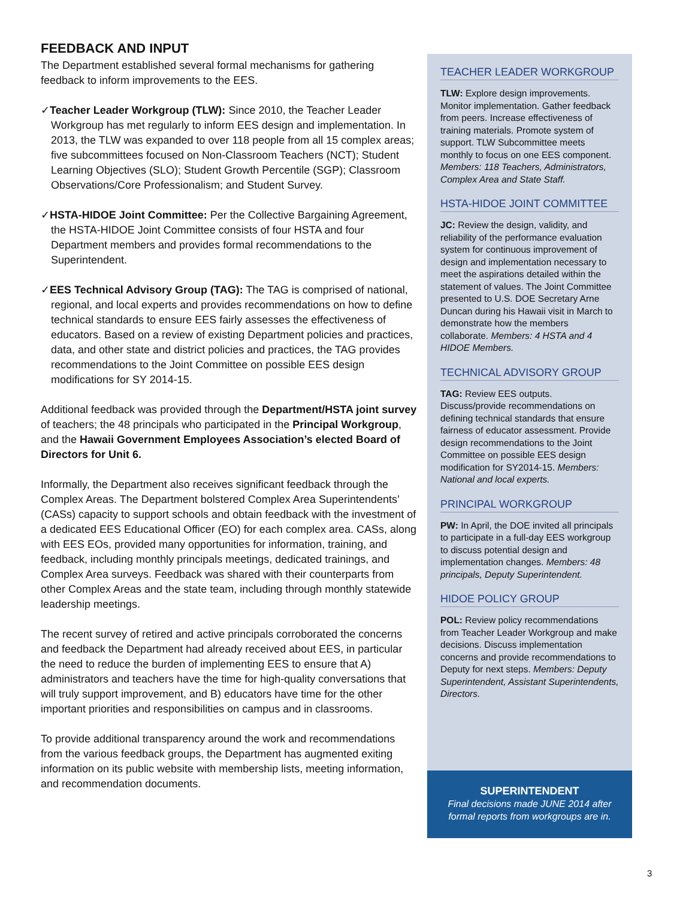FEEDBACK AND INPUT
The Department established several formal mechanisms for gathering feedback to inform improvements to the EES.
✓Teacher Leader Workgroup (TLW): Since 2010, the Teacher Leader Workgroup has met regularly to inform EES design and implementation. In 2013, the TLW was expanded to over 118 people from all 15 complex areas; five subcommittees focused on Non-Classroom Teachers (NCT); Student Learning Objectives (SLO); Student Growth Percentile (SGP); Classroom Observations/Core Professionalism; and Student Survey.
✓HSTA-HIDOE Joint Committee: Per the Collective Bargaining Agreement, the HSTA-HIDOE Joint Committee consists of four HSTA and four Department members and provides formal recommendations to the Superintendent.
✓EES Technical Advisory Group (TAG): The TAG is comprised of national, regional, and local experts and provides recommendations on how to define technical standards to ensure EES fairly assesses the effectiveness of educators. Based on a review of existing Department policies and practices, data, and other state and district policies and practices, the TAG provides recommendations to the Joint Committee on possible EES design modifications for SY 2014-15.
Additional feedback was provided through the Department/HSTA joint survey of teachers; the 48 principals who participated in the Principal Workgroup, and the Hawaii Government Employees Association’s elected Board of Directors for Unit 6.
Informally, the Department also receives significant feedback through the Complex Areas. The Department bolstered Complex Area Superintendents’ (CASs) capacity to support schools and obtain feedback with the investment of a dedicated EES Educational Officer (EO) for each complex area. CASs, along with EES EOs, provided many opportunities for information, training, and feedback, including monthly principals meetings, dedicated trainings, and Complex Area surveys. Feedback was shared with their counterparts from other Complex Areas and the state team, including through monthly statewide leadership meetings.
The recent survey of retired and active principals corroborated the concerns and feedback the Department had already received about EES, in particular the need to reduce the burden of implementing EES to ensure that A) administrators and teachers have the time for high-quality conversations that will truly support improvement, and B) educators have time for the other important priorities and responsibilities on campus and in classrooms.
To provide additional transparency around the work and recommendations from the various feedback groups, the Department has augmented exiting information on its public website with membership lists, meeting information, and recommendation documents.
TEACHER LEADER WORKGROUP
TLW: Explore design improvements. Monitor implementation. Gather feedback from peers. Increase effectiveness of training materials. Promote system of support. TLW Subcommittee meets monthly to focus on one EES component. Members: 118 Teachers, Administrators, Complex Area and State Staff.
HSTA-HIDOE JOINT COMMITTEE
JC: Review the design, validity, and reliability of the performance evaluation system for continuous improvement of design and implementation necessary to meet the aspirations detailed within the statement of values. The Joint Committee presented to U.S. DOE Secretary Arne Duncan during his Hawaii visit in March to demonstrate how the members collaborate. Members: 4 HSTA and 4 HIDOE Members.
TECHNICAL ADVISORY GROUP
TAG: Review EES outputs. Discuss/provide recommendations on defining technical standards that ensure fairness of educator assessment. Provide design recommendations to the Joint Committee on possible EES design modification for SY2014-15. Members: National and local experts.
PRINCIPAL WORKGROUP
PW: In April, the DOE invited all principals to participate in a full-day EES workgroup to discuss potential design and implementation changes. Members: 48 principals, Deputy Superintendent.
HIDOE POLICY GROUP
POL: Review policy recommendations from Teacher Leader Workgroup and make decisions. Discuss implementation concerns and provide recommendations to Deputy for next steps. Members: Deputy Superintendent, Assistant Superintendents, Directors.
SUPERINTENDENT
Final decisions made JUNE 2014 after
formal reports from workgroups are in.
3